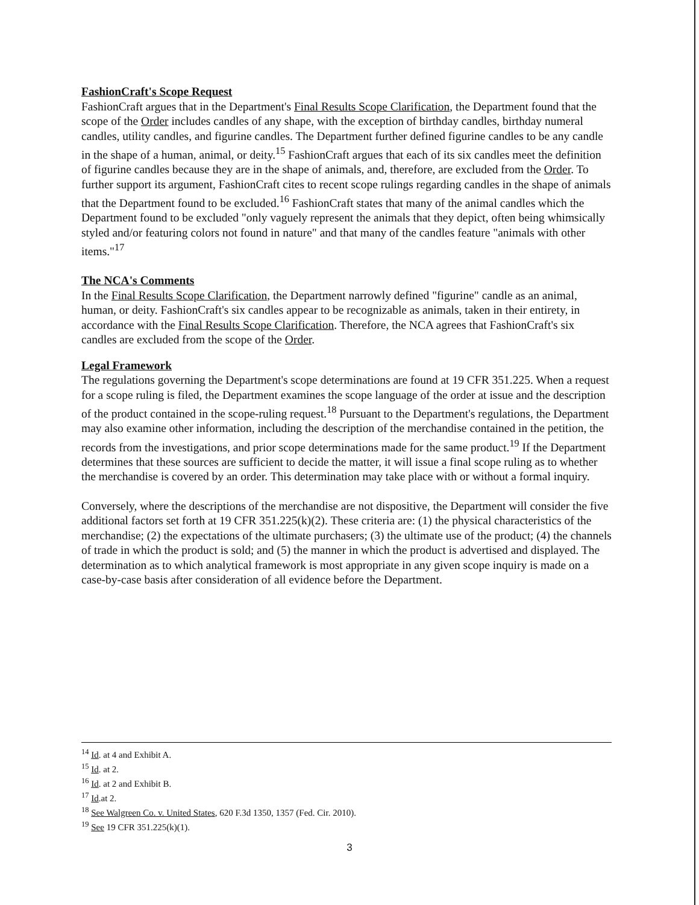FashionCraft's Scope Request
FashionCraft argues that in the Department's Final Results Scope Clarification, the Department found that the scope of the Order includes candles of any shape, with the exception of birthday candles, birthday numeral candles, utility candles, and figurine candles. The Department further defined figurine candles to be any candle in the shape of a human, animal, or deity.<sup>15</sup> FashionCraft argues that each of its six candles meet the definition of figurine candles because they are in the shape of animals, and, therefore, are excluded from the Order. To further support its argument, FashionCraft cites to recent scope rulings regarding candles in the shape of animals that the Department found to be excluded.<sup>16</sup> FashionCraft states that many of the animal candles which the Department found to be excluded "only vaguely represent the animals that they depict, often being whimsically styled and/or featuring colors not found in nature" and that many of the candles feature "animals with other items."<sup>17</sup>
The NCA's Comments
In the Final Results Scope Clarification, the Department narrowly defined "figurine" candle as an animal, human, or deity. FashionCraft's six candles appear to be recognizable as animals, taken in their entirety, in accordance with the Final Results Scope Clarification. Therefore, the NCA agrees that FashionCraft's six candles are excluded from the scope of the Order.
Legal Framework
The regulations governing the Department's scope determinations are found at 19 CFR 351.225. When a request for a scope ruling is filed, the Department examines the scope language of the order at issue and the description of the product contained in the scope-ruling request.<sup>18</sup> Pursuant to the Department's regulations, the Department may also examine other information, including the description of the merchandise contained in the petition, the records from the investigations, and prior scope determinations made for the same product.<sup>19</sup> If the Department determines that these sources are sufficient to decide the matter, it will issue a final scope ruling as to whether the merchandise is covered by an order. This determination may take place with or without a formal inquiry.
Conversely, where the descriptions of the merchandise are not dispositive, the Department will consider the five additional factors set forth at 19 CFR 351.225(k)(2). These criteria are: (1) the physical characteristics of the merchandise; (2) the expectations of the ultimate purchasers; (3) the ultimate use of the product; (4) the channels of trade in which the product is sold; and (5) the manner in which the product is advertised and displayed. The determination as to which analytical framework is most appropriate in any given scope inquiry is made on a case-by-case basis after consideration of all evidence before the Department.
<sup>14</sup> Id. at 4 and Exhibit A.
<sup>15</sup> Id. at 2.
<sup>16</sup> Id. at 2 and Exhibit B.
<sup>17</sup> Id.at 2.
<sup>18</sup> See Walgreen Co. v. United States, 620 F.3d 1350, 1357 (Fed. Cir. 2010).
<sup>19</sup> See 19 CFR 351.225(k)(1).
3